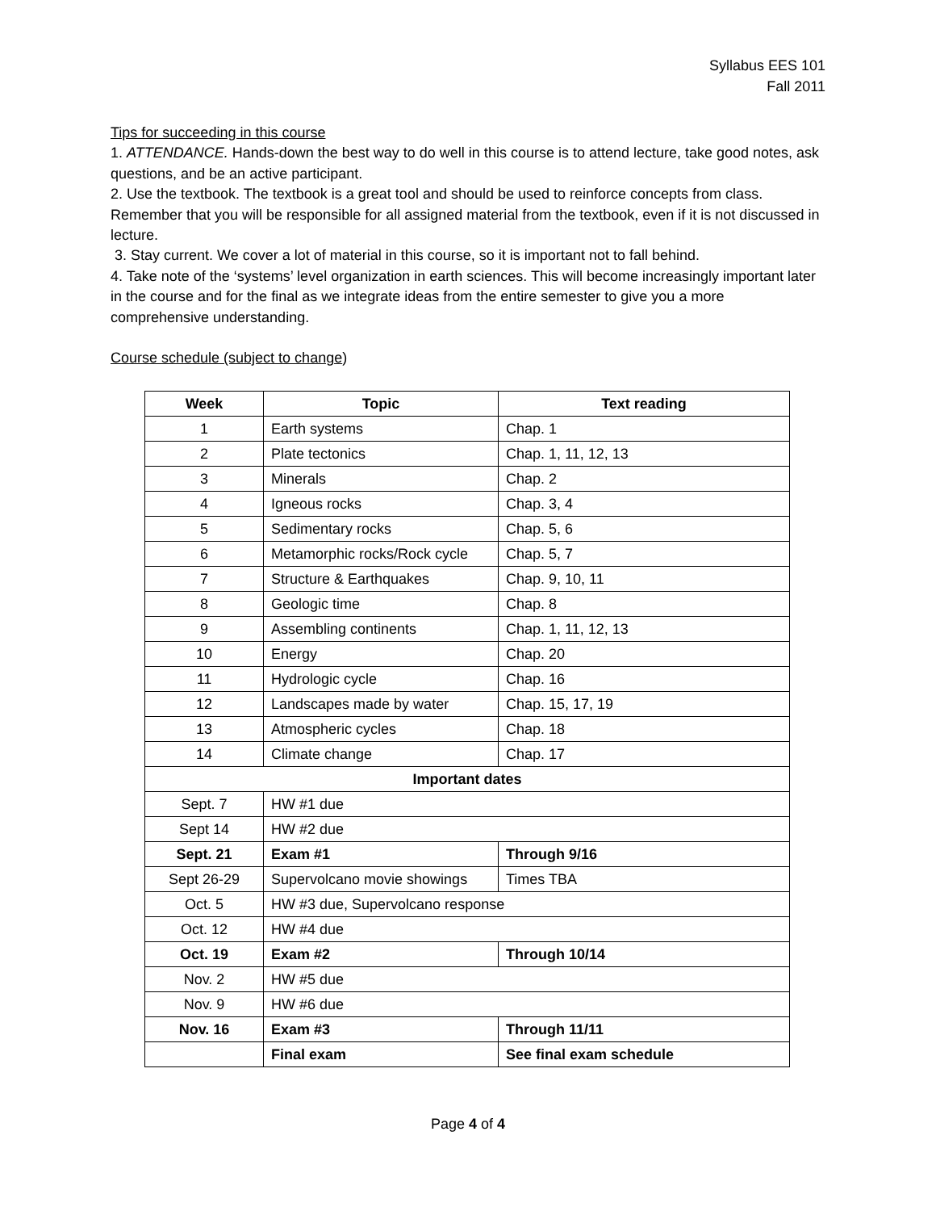Syllabus EES 101
Fall 2011
Tips for succeeding in this course
1. ATTENDANCE. Hands-down the best way to do well in this course is to attend lecture, take good notes, ask questions, and be an active participant.
2. Use the textbook. The textbook is a great tool and should be used to reinforce concepts from class. Remember that you will be responsible for all assigned material from the textbook, even if it is not discussed in lecture.
3. Stay current. We cover a lot of material in this course, so it is important not to fall behind.
4. Take note of the ‘systems’ level organization in earth sciences. This will become increasingly important later in the course and for the final as we integrate ideas from the entire semester to give you a more comprehensive understanding.
Course schedule (subject to change)
| Week | Topic | Text reading |
| --- | --- | --- |
| 1 | Earth systems | Chap. 1 |
| 2 | Plate tectonics | Chap. 1, 11, 12, 13 |
| 3 | Minerals | Chap. 2 |
| 4 | Igneous rocks | Chap. 3, 4 |
| 5 | Sedimentary rocks | Chap. 5, 6 |
| 6 | Metamorphic rocks/Rock cycle | Chap. 5, 7 |
| 7 | Structure & Earthquakes | Chap. 9, 10, 11 |
| 8 | Geologic time | Chap. 8 |
| 9 | Assembling continents | Chap. 1, 11, 12, 13 |
| 10 | Energy | Chap. 20 |
| 11 | Hydrologic cycle | Chap. 16 |
| 12 | Landscapes made by water | Chap. 15, 17, 19 |
| 13 | Atmospheric cycles | Chap. 18 |
| 14 | Climate change | Chap. 17 |
| Important dates | | |
| Sept. 7 | HW #1 due | |
| Sept 14 | HW #2 due | |
| Sept. 21 | Exam #1 | Through 9/16 |
| Sept 26-29 | Supervolcano movie showings | Times TBA |
| Oct. 5 | HW #3 due, Supervolcano response | |
| Oct. 12 | HW #4 due | |
| Oct. 19 | Exam #2 | Through 10/14 |
| Nov. 2 | HW #5 due | |
| Nov. 9 | HW #6 due | |
| Nov. 16 | Exam #3 | Through 11/11 |
| | Final exam | See final exam schedule |
Page 4 of 4